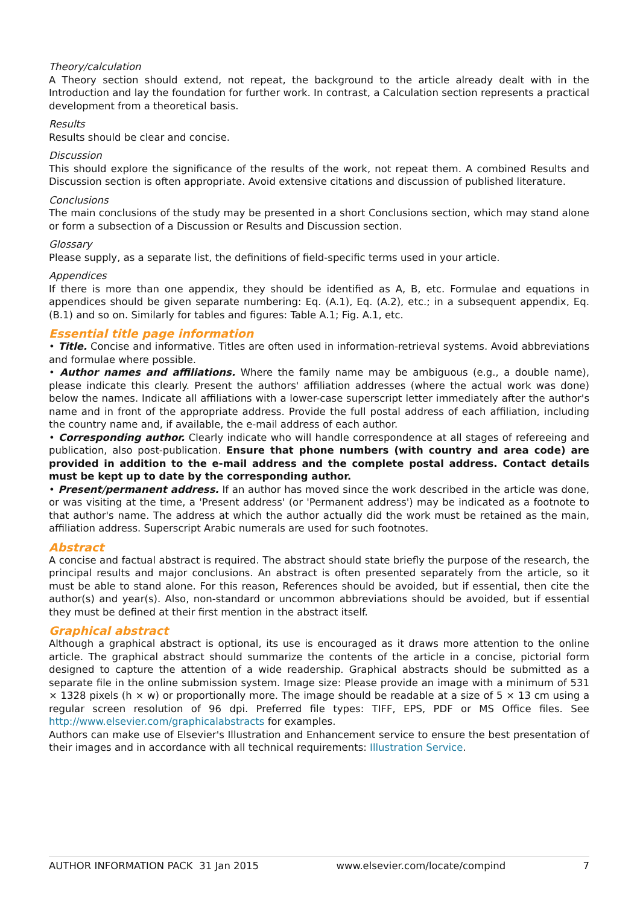Theory/calculation
A Theory section should extend, not repeat, the background to the article already dealt with in the Introduction and lay the foundation for further work. In contrast, a Calculation section represents a practical development from a theoretical basis.
Results
Results should be clear and concise.
Discussion
This should explore the significance of the results of the work, not repeat them. A combined Results and Discussion section is often appropriate. Avoid extensive citations and discussion of published literature.
Conclusions
The main conclusions of the study may be presented in a short Conclusions section, which may stand alone or form a subsection of a Discussion or Results and Discussion section.
Glossary
Please supply, as a separate list, the definitions of field-specific terms used in your article.
Appendices
If there is more than one appendix, they should be identified as A, B, etc. Formulae and equations in appendices should be given separate numbering: Eq. (A.1), Eq. (A.2), etc.; in a subsequent appendix, Eq. (B.1) and so on. Similarly for tables and figures: Table A.1; Fig. A.1, etc.
Essential title page information
• Title. Concise and informative. Titles are often used in information-retrieval systems. Avoid abbreviations and formulae where possible.
• Author names and affiliations. Where the family name may be ambiguous (e.g., a double name), please indicate this clearly. Present the authors' affiliation addresses (where the actual work was done) below the names. Indicate all affiliations with a lower-case superscript letter immediately after the author's name and in front of the appropriate address. Provide the full postal address of each affiliation, including the country name and, if available, the e-mail address of each author.
• Corresponding author. Clearly indicate who will handle correspondence at all stages of refereeing and publication, also post-publication. Ensure that phone numbers (with country and area code) are provided in addition to the e-mail address and the complete postal address. Contact details must be kept up to date by the corresponding author.
• Present/permanent address. If an author has moved since the work described in the article was done, or was visiting at the time, a 'Present address' (or 'Permanent address') may be indicated as a footnote to that author's name. The address at which the author actually did the work must be retained as the main, affiliation address. Superscript Arabic numerals are used for such footnotes.
Abstract
A concise and factual abstract is required. The abstract should state briefly the purpose of the research, the principal results and major conclusions. An abstract is often presented separately from the article, so it must be able to stand alone. For this reason, References should be avoided, but if essential, then cite the author(s) and year(s). Also, non-standard or uncommon abbreviations should be avoided, but if essential they must be defined at their first mention in the abstract itself.
Graphical abstract
Although a graphical abstract is optional, its use is encouraged as it draws more attention to the online article. The graphical abstract should summarize the contents of the article in a concise, pictorial form designed to capture the attention of a wide readership. Graphical abstracts should be submitted as a separate file in the online submission system. Image size: Please provide an image with a minimum of 531 × 1328 pixels (h × w) or proportionally more. The image should be readable at a size of 5 × 13 cm using a regular screen resolution of 96 dpi. Preferred file types: TIFF, EPS, PDF or MS Office files. See http://www.elsevier.com/graphicalabstracts for examples.
Authors can make use of Elsevier's Illustration and Enhancement service to ensure the best presentation of their images and in accordance with all technical requirements: Illustration Service.
AUTHOR INFORMATION PACK 31 Jan 2015 www.elsevier.com/locate/compind 7